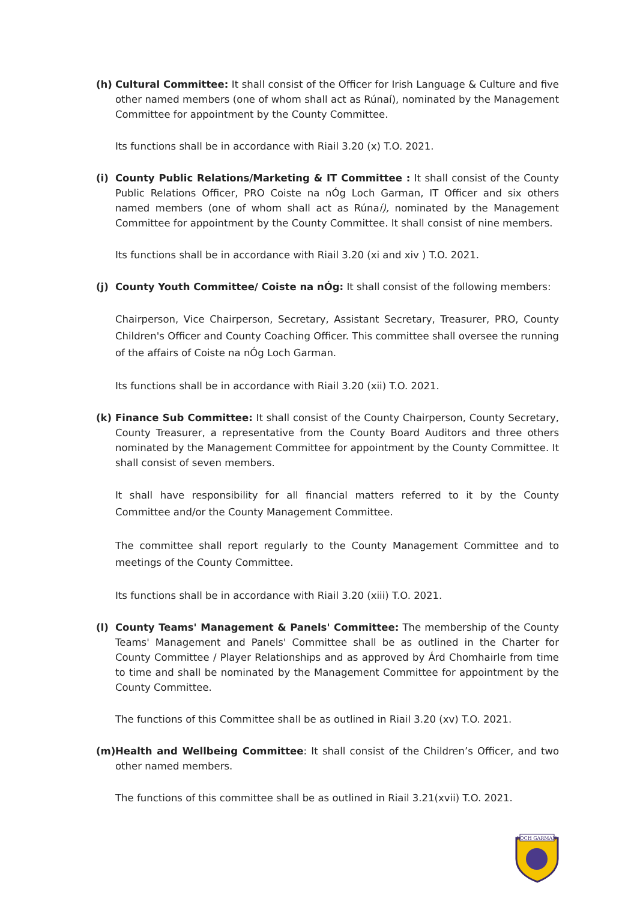(h) Cultural Committee: It shall consist of the Officer for Irish Language & Culture and five other named members (one of whom shall act as Rúnaí), nominated by the Management Committee for appointment by the County Committee.
Its functions shall be in accordance with Riail 3.20 (x) T.O. 2021.
(i) County Public Relations/Marketing & IT Committee : It shall consist of the County Public Relations Officer, PRO Coiste na nÓg Loch Garman, IT Officer and six others named members (one of whom shall act as Rúnaí), nominated by the Management Committee for appointment by the County Committee. It shall consist of nine members.
Its functions shall be in accordance with Riail 3.20 (xi and xiv ) T.O. 2021.
(j) County Youth Committee/ Coiste na nÓg: It shall consist of the following members:
Chairperson, Vice Chairperson, Secretary, Assistant Secretary, Treasurer, PRO, County Children's Officer and County Coaching Officer. This committee shall oversee the running of the affairs of Coiste na nÓg Loch Garman.
Its functions shall be in accordance with Riail 3.20 (xii) T.O. 2021.
(k) Finance Sub Committee: It shall consist of the County Chairperson, County Secretary, County Treasurer, a representative from the County Board Auditors and three others nominated by the Management Committee for appointment by the County Committee. It shall consist of seven members.
It shall have responsibility for all financial matters referred to it by the County Committee and/or the County Management Committee.
The committee shall report regularly to the County Management Committee and to meetings of the County Committee.
Its functions shall be in accordance with Riail 3.20 (xiii) T.O. 2021.
(l) County Teams' Management & Panels' Committee: The membership of the County Teams' Management and Panels' Committee shall be as outlined in the Charter for County Committee / Player Relationships and as approved by Árd Chomhairle from time to time and shall be nominated by the Management Committee for appointment by the County Committee.
The functions of this Committee shall be as outlined in Riail 3.20 (xv) T.O. 2021.
(m) Health and Wellbeing Committee: It shall consist of the Children’s Officer, and two other named members.
The functions of this committee shall be as outlined in Riail 3.21(xvii) T.O. 2021.
LOCH GARMAN